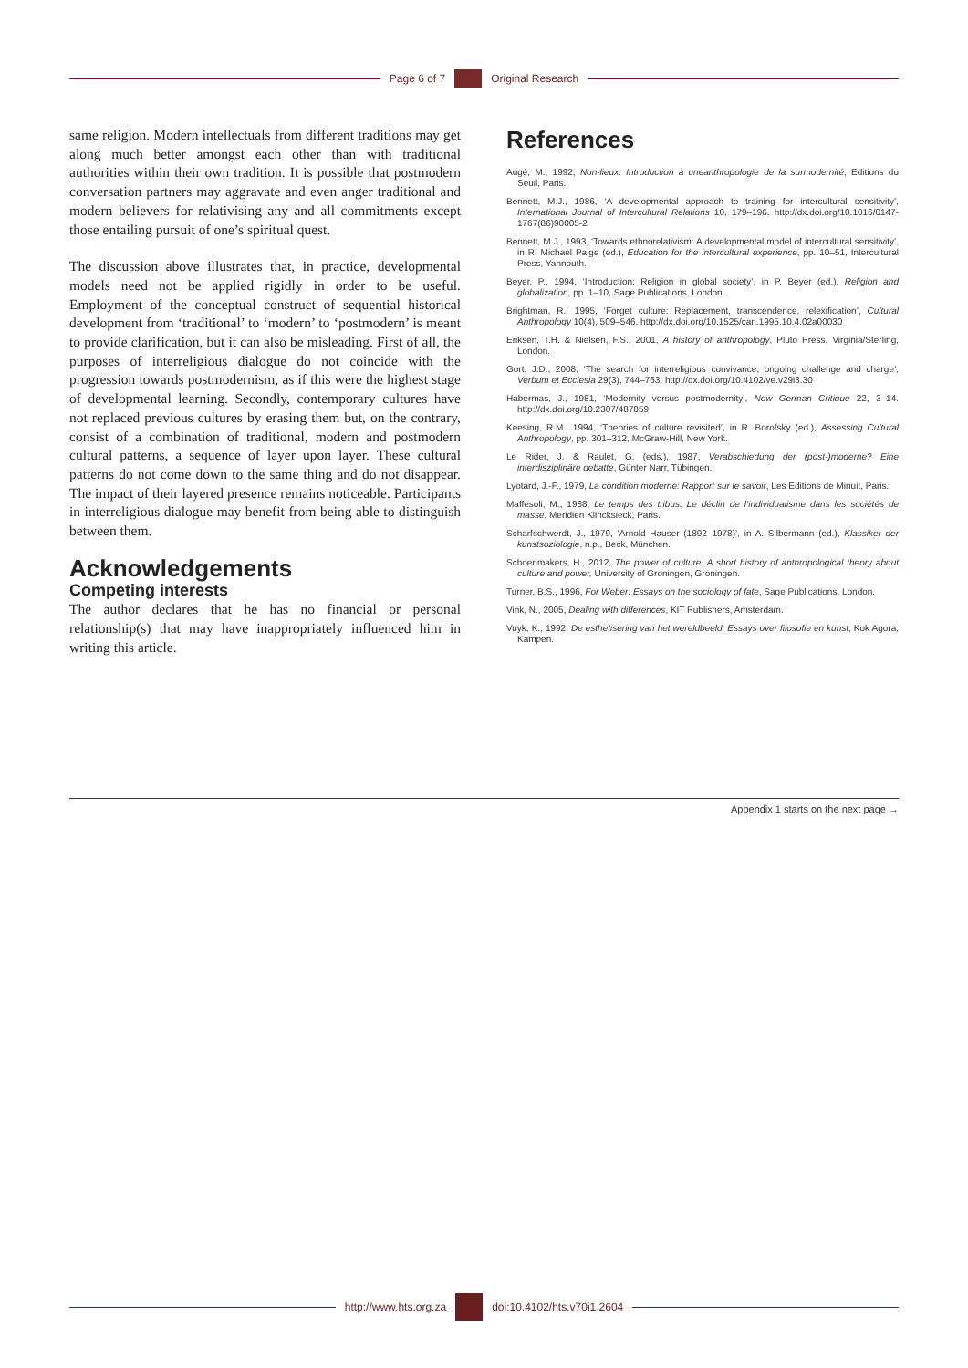Page 6 of 7 Original Research
same religion. Modern intellectuals from different traditions may get along much better amongst each other than with traditional authorities within their own tradition. It is possible that postmodern conversation partners may aggravate and even anger traditional and modern believers for relativising any and all commitments except those entailing pursuit of one’s spiritual quest.
The discussion above illustrates that, in practice, developmental models need not be applied rigidly in order to be useful. Employment of the conceptual construct of sequential historical development from ‘traditional’ to ‘modern’ to ‘postmodern’ is meant to provide clarification, but it can also be misleading. First of all, the purposes of interreligious dialogue do not coincide with the progression towards postmodernism, as if this were the highest stage of developmental learning. Secondly, contemporary cultures have not replaced previous cultures by erasing them but, on the contrary, consist of a combination of traditional, modern and postmodern cultural patterns, a sequence of layer upon layer. These cultural patterns do not come down to the same thing and do not disappear. The impact of their layered presence remains noticeable. Participants in interreligious dialogue may benefit from being able to distinguish between them.
Acknowledgements
Competing interests
The author declares that he has no financial or personal relationship(s) that may have inappropriately influenced him in writing this article.
References
Augé, M., 1992, Non-lieux: Introduction à uneanthropologie de la surmodernité, Editions du Seuil, Paris.
Bennett, M.J., 1986, ‘A developmental approach to training for intercultural sensitivity’, International Journal of Intercultural Relations 10, 179–196. http://dx.doi.org/10.1016/0147-1767(86)90005-2
Bennett, M.J., 1993, ‘Towards ethnorelativism: A developmental model of intercultural sensitivity’, in R. Michael Paige (ed.), Education for the intercultural experience, pp. 10–51, Intercultural Press, Yannouth.
Beyer, P., 1994, ‘Introduction: Religion in global society’, in P. Beyer (ed.), Religion and globalization, pp. 1–10, Sage Publications, London.
Brightman, R., 1995, ‘Forget culture: Replacement, transcendence, relexification’, Cultural Anthropology 10(4), 509–546. http://dx.doi.org/10.1525/can.1995.10.4.02a00030
Eriksen, T.H. & Nielsen, F.S., 2001, A history of anthropology, Pluto Press, Virginia/Sterling, London.
Gort, J.D., 2008, ‘The search for interreligious convivance, ongoing challenge and charge’, Verbum et Ecclesia 29(3), 744–763. http://dx.doi.org/10.4102/ve.v29i3.30
Habermas, J., 1981, ‘Modernity versus postmodernity’, New German Critique 22, 3–14. http://dx.doi.org/10.2307/487859
Keesing, R.M., 1994, ‘Theories of culture revisited’, in R. Borofsky (ed.), Assessing Cultural Anthropology, pp. 301–312, McGraw-Hill, New York.
Le Rider, J. & Raulet, G. (eds.), 1987, Verabschiedung der (post-)moderne? Eine interdisziplinäre debatte, Günter Narr, Tübingen.
Lyotard, J.-F., 1979, La condition moderne: Rapport sur le savoir, Les Editions de Minuit, Paris.
Maffesoli, M., 1988, Le temps des tribus: Le déclin de l’individualisme dans les sociétés de masse, Meridien Klincksieck, Paris.
Scharfschwerdt, J., 1979, ‘Arnold Hauser (1892–1978)’, in A. Silbermann (ed.), Klassiker der kunstsoziologie, n.p., Beck, München.
Schoenmakers, H., 2012, The power of culture: A short history of anthropological theory about culture and power, University of Groningen, Groningen.
Turner, B.S., 1996, For Weber: Essays on the sociology of fate, Sage Publications, London.
Vink, N., 2005, Dealing with differences, KIT Publishers, Amsterdam.
Vuyk, K., 1992, De esthetisering van het wereldbeeld: Essays over filosofie en kunst, Kok Agora, Kampen.
Appendix 1 starts on the next page →
http://www.hts.org.za doi:10.4102/hts.v70i1.2604